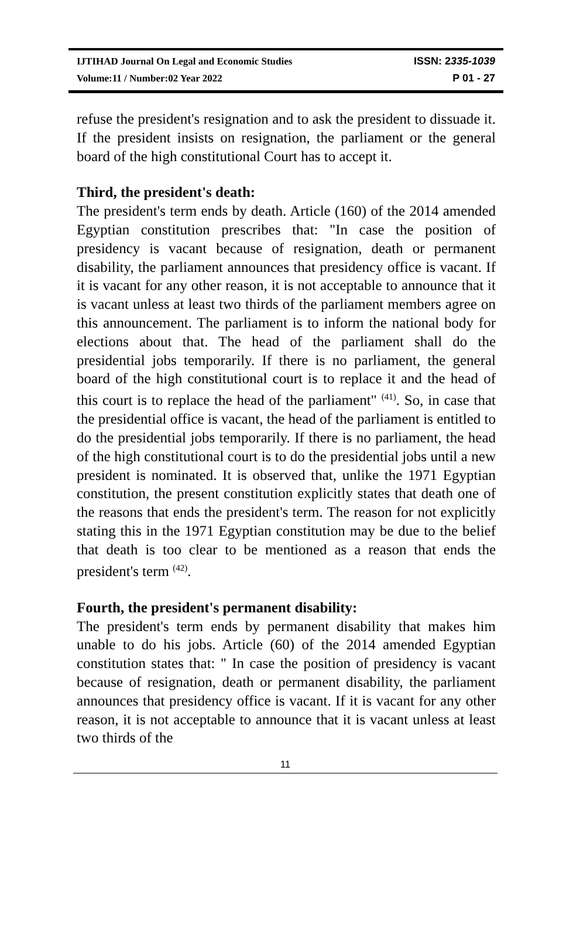IJTIHAD Journal On Legal and Economic Studies ISSN: 2335-1039
Volume:11 / Number:02 Year 2022 P 01 - 27
refuse the president's resignation and to ask the president to dissuade it. If the president insists on resignation, the parliament or the general board of the high constitutional Court has to accept it.
Third, the president's death:
The president's term ends by death. Article (160) of the 2014 amended Egyptian constitution prescribes that: "In case the position of presidency is vacant because of resignation, death or permanent disability, the parliament announces that presidency office is vacant. If it is vacant for any other reason, it is not acceptable to announce that it is vacant unless at least two thirds of the parliament members agree on this announcement. The parliament is to inform the national body for elections about that. The head of the parliament shall do the presidential jobs temporarily. If there is no parliament, the general board of the high constitutional court is to replace it and the head of this court is to replace the head of the parliament" <sup>(41)</sup>. So, in case that the presidential office is vacant, the head of the parliament is entitled to do the presidential jobs temporarily. If there is no parliament, the head of the high constitutional court is to do the presidential jobs until a new president is nominated. It is observed that, unlike the 1971 Egyptian constitution, the present constitution explicitly states that death one of the reasons that ends the president's term. The reason for not explicitly stating this in the 1971 Egyptian constitution may be due to the belief that death is too clear to be mentioned as a reason that ends the president's term <sup>(42)</sup>.
Fourth, the president's permanent disability:
The president's term ends by permanent disability that makes him unable to do his jobs. Article (60) of the 2014 amended Egyptian constitution states that: " In case the position of presidency is vacant because of resignation, death or permanent disability, the parliament announces that presidency office is vacant. If it is vacant for any other reason, it is not acceptable to announce that it is vacant unless at least two thirds of the
11